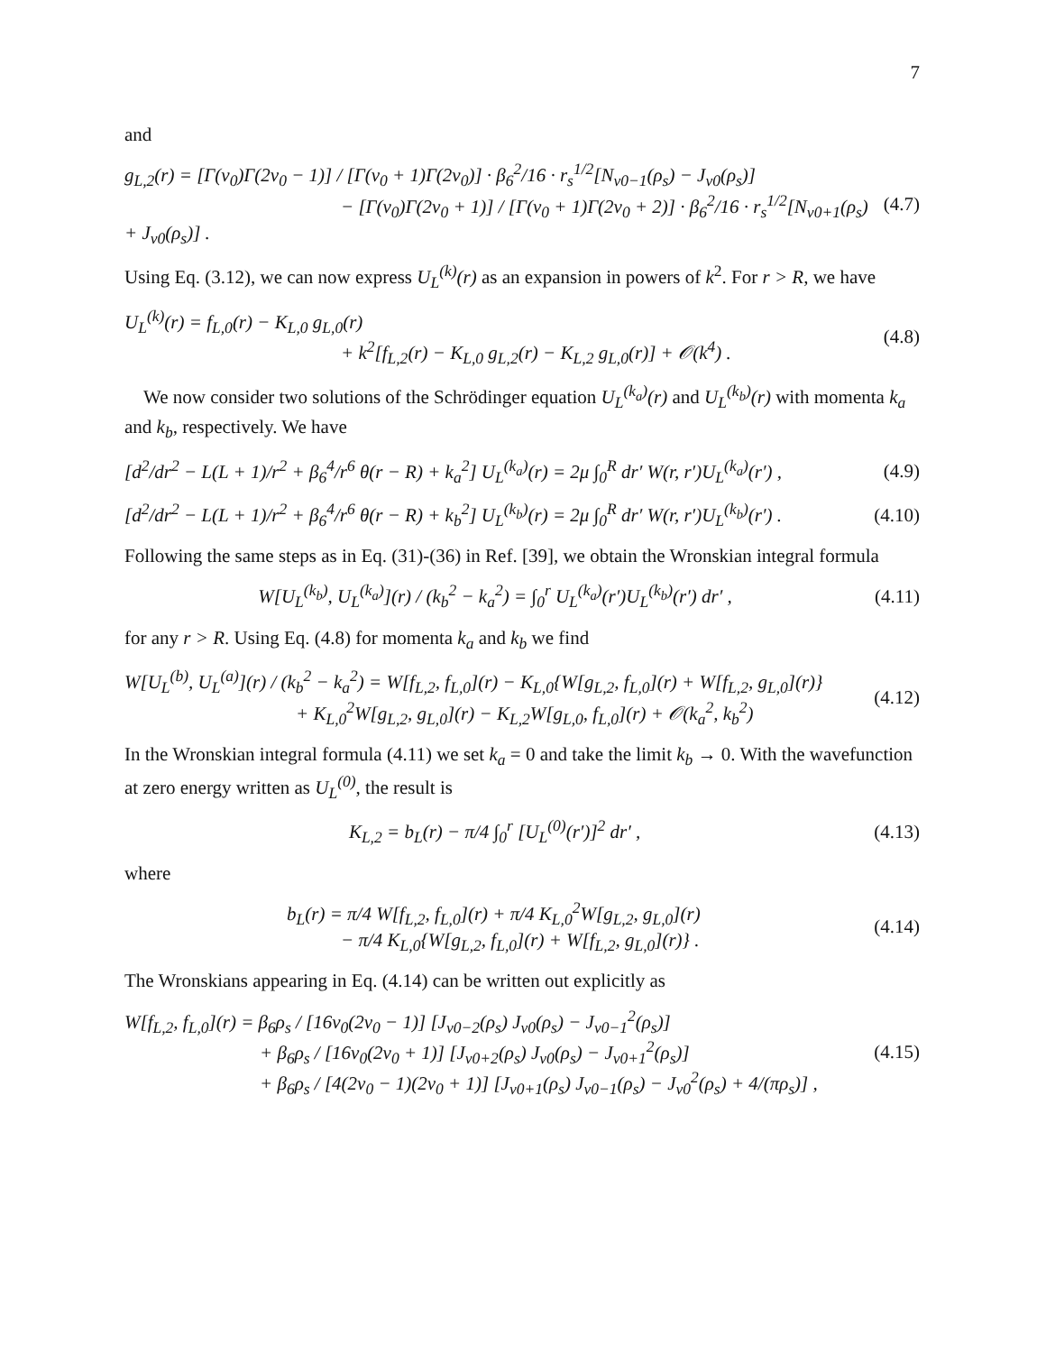7
and
g<sub>L,2</sub>(r) = [Γ(ν<sub>0</sub>)Γ(2ν<sub>0</sub> − 1)] / [Γ(ν<sub>0</sub> + 1)Γ(2ν<sub>0</sub>)] · β<sub>6</sub><sup>2</sup>/16 · r<sub>s</sub><sup>1/2</sup>[N<sub>ν0−1</sub>(ρ<sub>s</sub>) − J<sub>ν0</sub>(ρ<sub>s</sub>)]
− [Γ(ν<sub>0</sub>)Γ(2ν<sub>0</sub> + 1)] / [Γ(ν<sub>0</sub> + 1)Γ(2ν<sub>0</sub> + 2)] · β<sub>6</sub><sup>2</sup>/16 · r<sub>s</sub><sup>1/2</sup>[N<sub>ν0+1</sub>(ρ<sub>s</sub>) + J<sub>ν0</sub>(ρ<sub>s</sub>)] .
(4.7)
Using Eq. (3.12), we can now express U<sub>L</sub><sup>(k)</sup>(r) as an expansion in powers of k<sup>2</sup>. For r > R, we have
U<sub>L</sub><sup>(k)</sup>(r) = f<sub>L,0</sub>(r) − K<sub>L,0</sub> g<sub>L,0</sub>(r)
+ k<sup>2</sup>[f<sub>L,2</sub>(r) − K<sub>L,0</sub> g<sub>L,2</sub>(r) − K<sub>L,2</sub> g<sub>L,0</sub>(r)] + 𝒪(k<sup>4</sup>) .
(4.8)
We now consider two solutions of the Schrödinger equation U<sub>L</sub><sup>(k<sub>a</sub>)</sup>(r) and U<sub>L</sub><sup>(k<sub>b</sub>)</sup>(r) with momenta k<sub>a</sub> and k<sub>b</sub>, respectively. We have
[d<sup>2</sup>/dr<sup>2</sup> − L(L + 1)/r<sup>2</sup> + β<sub>6</sub><sup>4</sup>/r<sup>6</sup> θ(r − R) + k<sub>a</sub><sup>2</sup>] U<sub>L</sub><sup>(k<sub>a</sub>)</sup>(r) = 2μ ∫<sub>0</sub><sup>R</sup> dr′ W(r, r′)U<sub>L</sub><sup>(k<sub>a</sub>)</sup>(r′) ,
(4.9)
[d<sup>2</sup>/dr<sup>2</sup> − L(L + 1)/r<sup>2</sup> + β<sub>6</sub><sup>4</sup>/r<sup>6</sup> θ(r − R) + k<sub>b</sub><sup>2</sup>] U<sub>L</sub><sup>(k<sub>b</sub>)</sup>(r) = 2μ ∫<sub>0</sub><sup>R</sup> dr′ W(r, r′)U<sub>L</sub><sup>(k<sub>b</sub>)</sup>(r′) .
(4.10)
Following the same steps as in Eq. (31)-(36) in Ref. [39], we obtain the Wronskian integral formula
W[U<sub>L</sub><sup>(k<sub>b</sub>)</sup>, U<sub>L</sub><sup>(k<sub>a</sub>)</sup>](r) / (k<sub>b</sub><sup>2</sup> − k<sub>a</sub><sup>2</sup>) = ∫<sub>0</sub><sup>r</sup> U<sub>L</sub><sup>(k<sub>a</sub>)</sup>(r′)U<sub>L</sub><sup>(k<sub>b</sub>)</sup>(r′) dr′ ,
(4.11)
for any r > R. Using Eq. (4.8) for momenta k<sub>a</sub> and k<sub>b</sub> we find
W[U<sub>L</sub><sup>(b)</sup>, U<sub>L</sub><sup>(a)</sup>](r) / (k<sub>b</sub><sup>2</sup> − k<sub>a</sub><sup>2</sup>) = W[f<sub>L,2</sub>, f<sub>L,0</sub>](r) − K<sub>L,0</sub>{W[g<sub>L,2</sub>, f<sub>L,0</sub>](r) + W[f<sub>L,2</sub>, g<sub>L,0</sub>](r)}
+ K<sub>L,0</sub><sup>2</sup>W[g<sub>L,2</sub>, g<sub>L,0</sub>](r) − K<sub>L,2</sub>W[g<sub>L,0</sub>, f<sub>L,0</sub>](r) + 𝒪(k<sub>a</sub><sup>2</sup>, k<sub>b</sub><sup>2</sup>)
(4.12)
In the Wronskian integral formula (4.11) we set k<sub>a</sub> = 0 and take the limit k<sub>b</sub> → 0. With the wavefunction at zero energy written as U<sub>L</sub><sup>(0)</sup>, the result is
K<sub>L,2</sub> = b<sub>L</sub>(r) − π/4 ∫<sub>0</sub><sup>r</sup> [U<sub>L</sub><sup>(0)</sup>(r′)]<sup>2</sup> dr′ ,
(4.13)
where
b<sub>L</sub>(r) = π/4 W[f<sub>L,2</sub>, f<sub>L,0</sub>](r) + π/4 K<sub>L,0</sub><sup>2</sup>W[g<sub>L,2</sub>, g<sub>L,0</sub>](r)
− π/4 K<sub>L,0</sub>{W[g<sub>L,2</sub>, f<sub>L,0</sub>](r) + W[f<sub>L,2</sub>, g<sub>L,0</sub>](r)} .
(4.14)
The Wronskians appearing in Eq. (4.14) can be written out explicitly as
W[f<sub>L,2</sub>, f<sub>L,0</sub>](r) = β<sub>6</sub>ρ<sub>s</sub> / [16ν<sub>0</sub>(2ν<sub>0</sub> − 1)] [J<sub>ν0−2</sub>(ρ<sub>s</sub>) J<sub>ν0</sub>(ρ<sub>s</sub>) − J<sub>ν0−1</sub><sup>2</sup>(ρ<sub>s</sub>)]
+ β<sub>6</sub>ρ<sub>s</sub> / [16ν<sub>0</sub>(2ν<sub>0</sub> + 1)] [J<sub>ν0+2</sub>(ρ<sub>s</sub>) J<sub>ν0</sub>(ρ<sub>s</sub>) − J<sub>ν0+1</sub><sup>2</sup>(ρ<sub>s</sub>)]
+ β<sub>6</sub>ρ<sub>s</sub> / [4(2ν<sub>0</sub> − 1)(2ν<sub>0</sub> + 1)] [J<sub>ν0+1</sub>(ρ<sub>s</sub>) J<sub>ν0−1</sub>(ρ<sub>s</sub>) − J<sub>ν0</sub><sup>2</sup>(ρ<sub>s</sub>) + 4/(πρ<sub>s</sub>)] ,
(4.15)